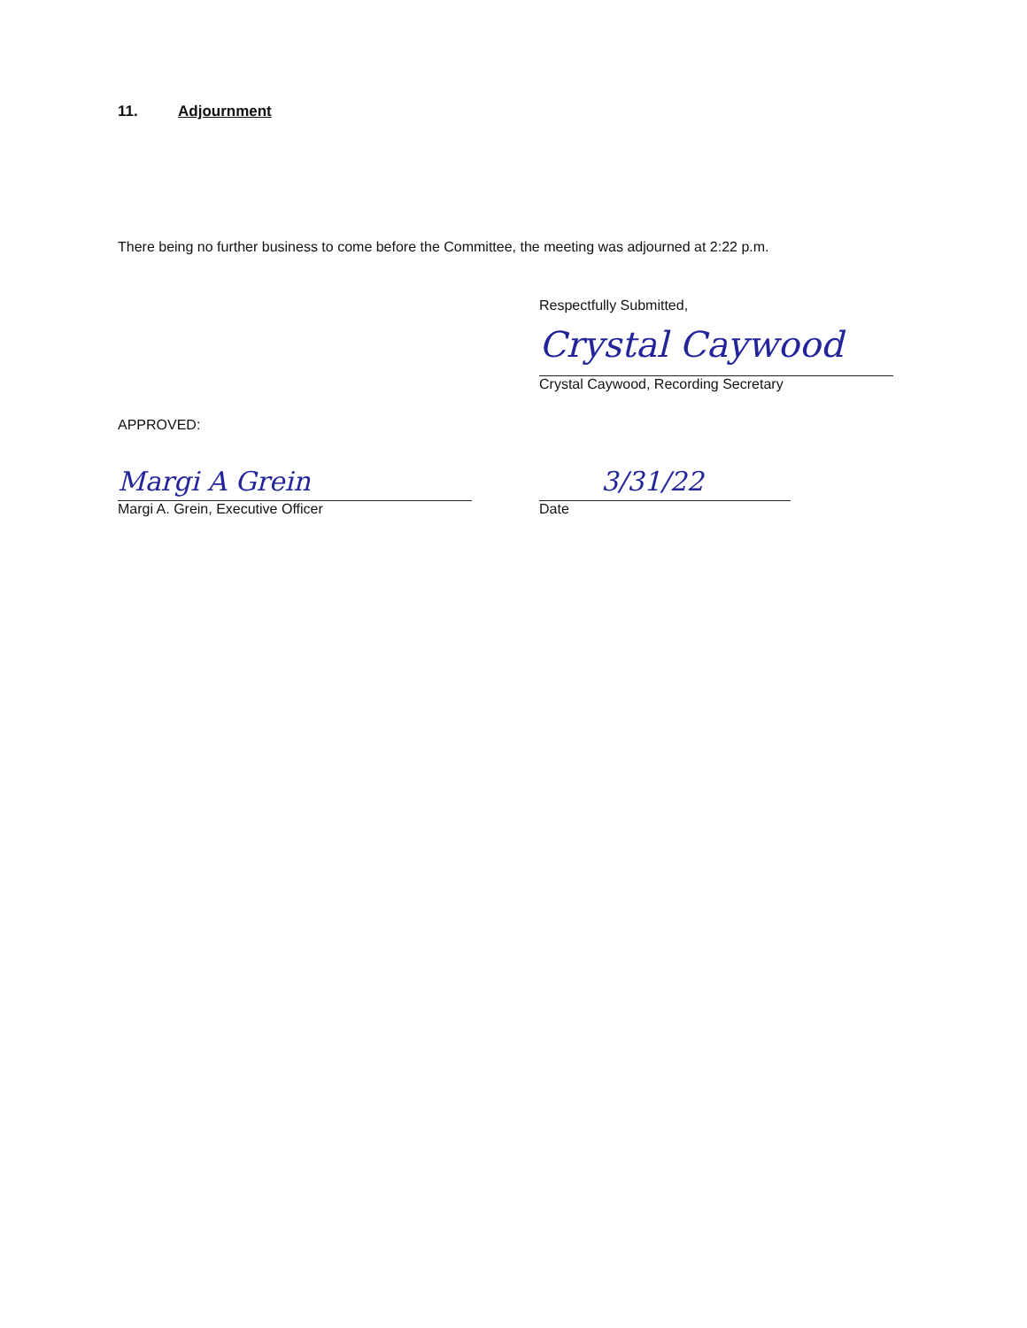11. Adjournment
There being no further business to come before the Committee, the meeting was adjourned at 2:22 p.m.
Respectfully Submitted,
Crystal Caywood
Crystal Caywood, Recording Secretary
APPROVED:
Margi A Grein
Margi A. Grein, Executive Officer
3/31/22
Date